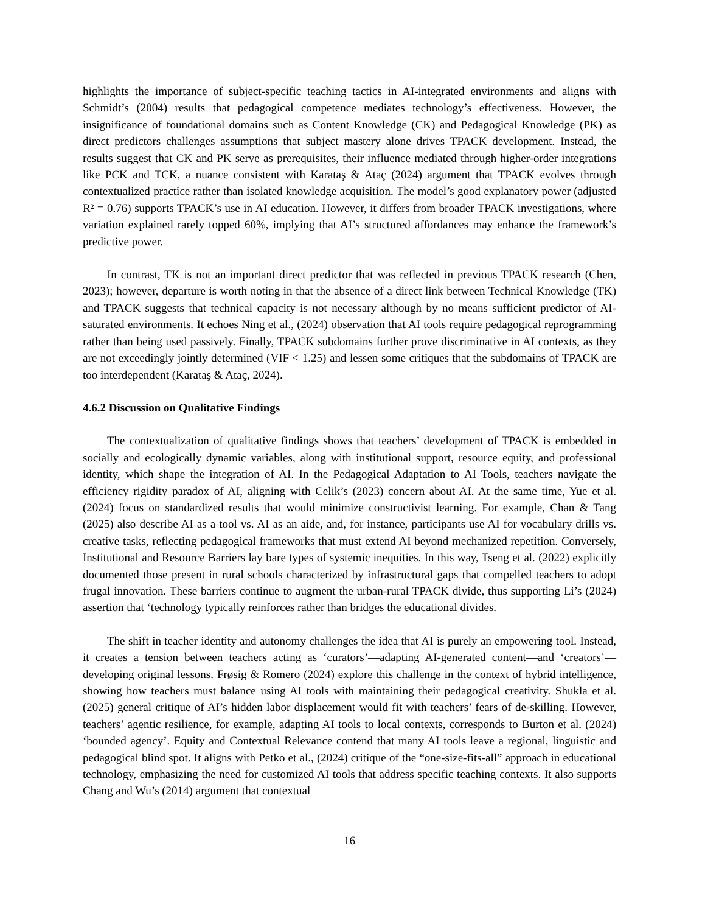highlights the importance of subject-specific teaching tactics in AI-integrated environments and aligns with Schmidt’s (2004) results that pedagogical competence mediates technology’s effectiveness. However, the insignificance of foundational domains such as Content Knowledge (CK) and Pedagogical Knowledge (PK) as direct predictors challenges assumptions that subject mastery alone drives TPACK development. Instead, the results suggest that CK and PK serve as prerequisites, their influence mediated through higher-order integrations like PCK and TCK, a nuance consistent with Karataş & Ataç (2024) argument that TPACK evolves through contextualized practice rather than isolated knowledge acquisition. The model’s good explanatory power (adjusted R² = 0.76) supports TPACK’s use in AI education. However, it differs from broader TPACK investigations, where variation explained rarely topped 60%, implying that AI’s structured affordances may enhance the framework’s predictive power.
In contrast, TK is not an important direct predictor that was reflected in previous TPACK research (Chen, 2023); however, departure is worth noting in that the absence of a direct link between Technical Knowledge (TK) and TPACK suggests that technical capacity is not necessary although by no means sufficient predictor of AI-saturated environments. It echoes Ning et al., (2024) observation that AI tools require pedagogical reprogramming rather than being used passively. Finally, TPACK subdomains further prove discriminative in AI contexts, as they are not exceedingly jointly determined (VIF < 1.25) and lessen some critiques that the subdomains of TPACK are too interdependent (Karataş & Ataç, 2024).
4.6.2 Discussion on Qualitative Findings
The contextualization of qualitative findings shows that teachers’ development of TPACK is embedded in socially and ecologically dynamic variables, along with institutional support, resource equity, and professional identity, which shape the integration of AI. In the Pedagogical Adaptation to AI Tools, teachers navigate the efficiency rigidity paradox of AI, aligning with Celik’s (2023) concern about AI. At the same time, Yue et al. (2024) focus on standardized results that would minimize constructivist learning. For example, Chan & Tang (2025) also describe AI as a tool vs. AI as an aide, and, for instance, participants use AI for vocabulary drills vs. creative tasks, reflecting pedagogical frameworks that must extend AI beyond mechanized repetition. Conversely, Institutional and Resource Barriers lay bare types of systemic inequities. In this way, Tseng et al. (2022) explicitly documented those present in rural schools characterized by infrastructural gaps that compelled teachers to adopt frugal innovation. These barriers continue to augment the urban-rural TPACK divide, thus supporting Li’s (2024) assertion that ‘technology typically reinforces rather than bridges the educational divides.
The shift in teacher identity and autonomy challenges the idea that AI is purely an empowering tool. Instead, it creates a tension between teachers acting as ‘curators’—adapting AI-generated content—and ‘creators’—developing original lessons. Frøsig & Romero (2024) explore this challenge in the context of hybrid intelligence, showing how teachers must balance using AI tools with maintaining their pedagogical creativity. Shukla et al. (2025) general critique of AI’s hidden labor displacement would fit with teachers’ fears of de-skilling. However, teachers’ agentic resilience, for example, adapting AI tools to local contexts, corresponds to Burton et al. (2024) ‘bounded agency’. Equity and Contextual Relevance contend that many AI tools leave a regional, linguistic and pedagogical blind spot. It aligns with Petko et al., (2024) critique of the “one-size-fits-all” approach in educational technology, emphasizing the need for customized AI tools that address specific teaching contexts. It also supports Chang and Wu’s (2014) argument that contextual
16